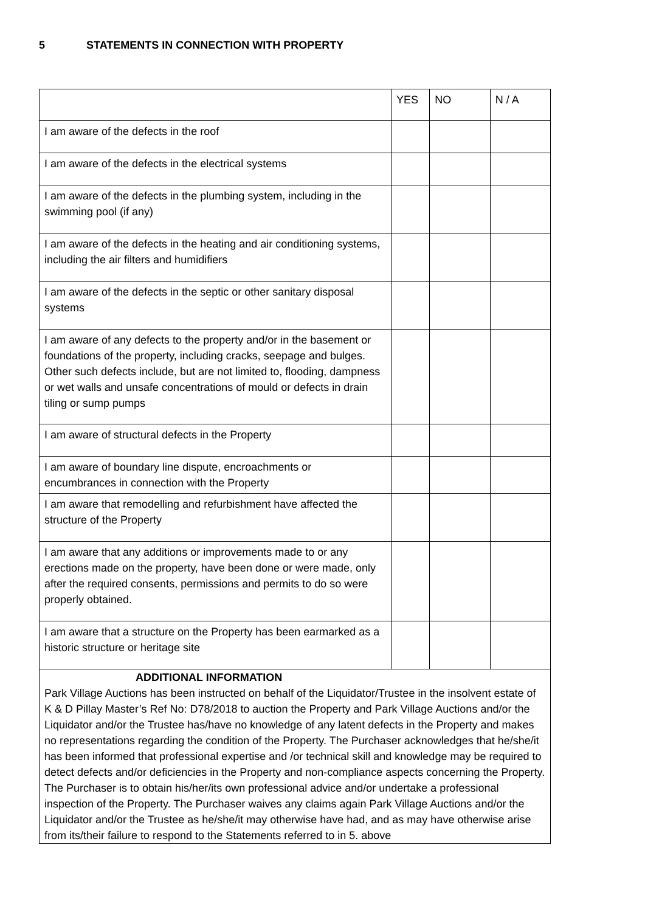5 STATEMENTS IN CONNECTION WITH PROPERTY
| | YES | NO | N / A |
| I am aware of the defects in the roof | | | |
| I am aware of the defects in the electrical systems | | | |
| I am aware of the defects in the plumbing system, including in the swimming pool (if any) | | | |
| I am aware of the defects in the heating and air conditioning systems, including the air filters and humidifiers | | | |
| I am aware of the defects in the septic or other sanitary disposal systems | | | |
| I am aware of any defects to the property and/or in the basement or foundations of the property, including cracks, seepage and bulges. Other such defects include, but are not limited to, flooding, dampness or wet walls and unsafe concentrations of mould or defects in drain tiling or sump pumps | | | |
| I am aware of structural defects in the Property | | | |
| I am aware of boundary line dispute, encroachments or encumbrances in connection with the Property | | | |
| I am aware that remodelling and refurbishment have affected the structure of the Property | | | |
| I am aware that any additions or improvements made to or any erections made on the property, have been done or were made, only after the required consents, permissions and permits to do so were properly obtained. | | | |
| I am aware that a structure on the Property has been earmarked as a historic structure or heritage site | | | |
| ADDITIONAL INFORMATION Park Village Auctions has been instructed on behalf of the Liquidator/Trustee in the insolvent estate of K & D Pillay Master’s Ref No: D78/2018 to auction the Property and Park Village Auctions and/or the Liquidator and/or the Trustee has/have no knowledge of any latent defects in the Property and makes no representations regarding the condition of the Property. The Purchaser acknowledges that he/she/it has been informed that professional expertise and /or technical skill and knowledge may be required to detect defects and/or deficiencies in the Property and non-compliance aspects concerning the Property. The Purchaser is to obtain his/her/its own professional advice and/or undertake a professional inspection of the Property. The Purchaser waives any claims again Park Village Auctions and/or the Liquidator and/or the Trustee as he/she/it may otherwise have had, and as may have otherwise arise from its/their failure to respond to the Statements referred to in 5. above | | | |